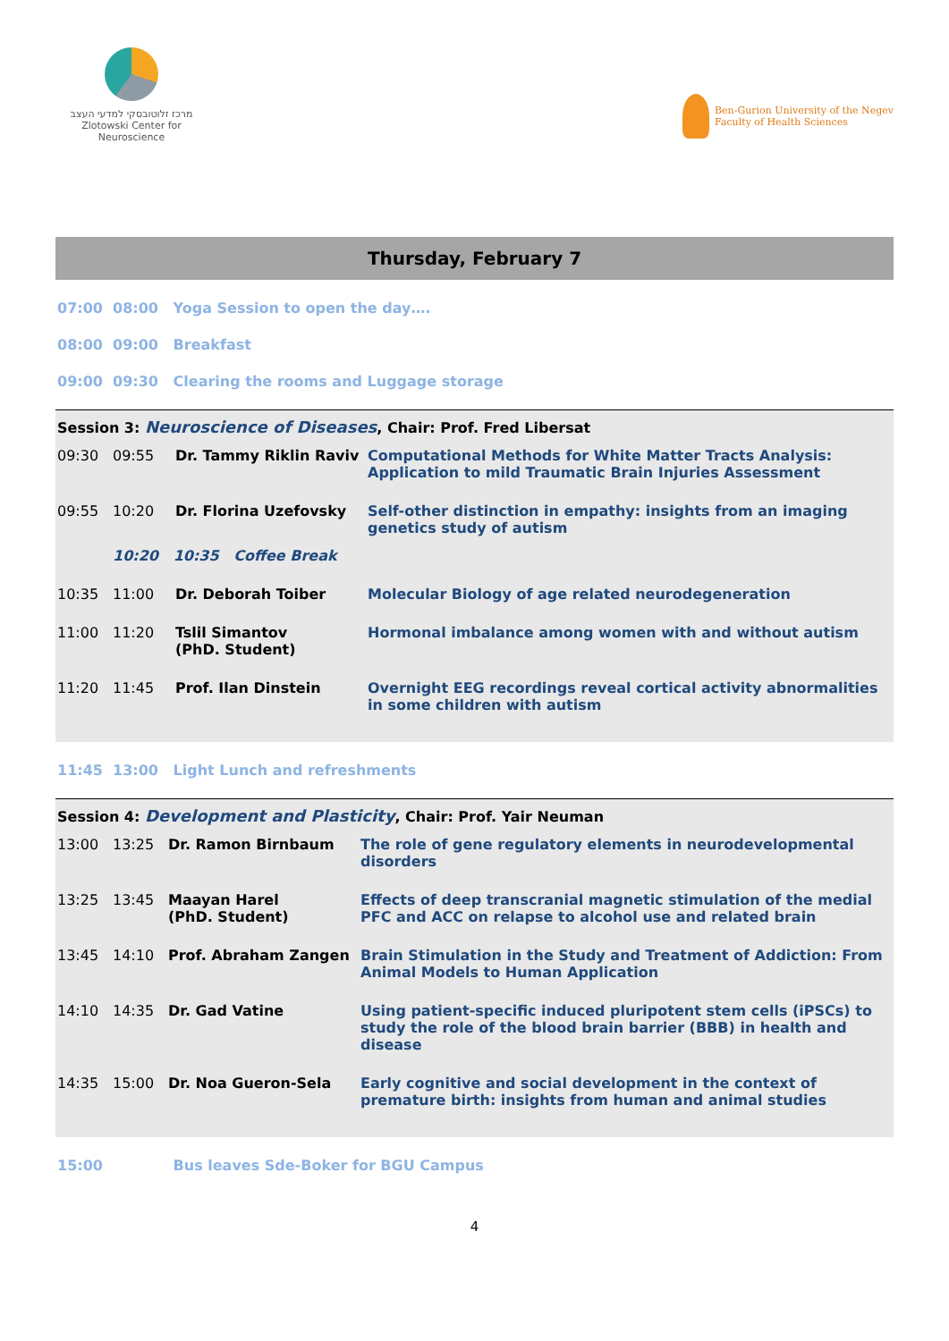מרכז זלוטובסקי למדעי העצב
Zlotowski Center for Neuroscience
Ben-Gurion University of the Negev
Faculty of Health Sciences
Thursday, February 7
07:00 08:00 Yoga Session to open the day….
08:00 09:00 Breakfast
09:00 09:30 Clearing the rooms and Luggage storage
Session 3: Neuroscience of Diseases, Chair: Prof. Fred Libersat
| 09:30 | 09:55 | Dr. Tammy Riklin Raviv | Computational Methods for White Matter Tracts Analysis: Application to mild Traumatic Brain Injuries Assessment |
| 09:55 | 10:20 | Dr. Florina Uzefovsky | Self-other distinction in empathy: insights from an imaging genetics study of autism |
| | 10:20 10:35 Coffee Break | | |
| 10:35 | 11:00 | Dr. Deborah Toiber | Molecular Biology of age related neurodegeneration |
| 11:00 | 11:20 | Tslil Simantov (PhD. Student) | Hormonal imbalance among women with and without autism |
| 11:20 | 11:45 | Prof. Ilan Dinstein | Overnight EEG recordings reveal cortical activity abnormalities in some children with autism |
11:45 13:00 Light Lunch and refreshments
Session 4: Development and Plasticity, Chair: Prof. Yair Neuman
| 13:00 | 13:25 | Dr. Ramon Birnbaum | The role of gene regulatory elements in neurodevelopmental disorders |
| 13:25 | 13:45 | Maayan Harel (PhD. Student) | Effects of deep transcranial magnetic stimulation of the medial PFC and ACC on relapse to alcohol use and related brain |
| 13:45 | 14:10 | Prof. Abraham Zangen | Brain Stimulation in the Study and Treatment of Addiction: From Animal Models to Human Application |
| 14:10 | 14:35 | Dr. Gad Vatine | Using patient-specific induced pluripotent stem cells (iPSCs) to study the role of the blood brain barrier (BBB) in health and disease |
| 14:35 | 15:00 | Dr. Noa Gueron-Sela | Early cognitive and social development in the context of premature birth: insights from human and animal studies |
15:00 Bus leaves Sde-Boker for BGU Campus
4